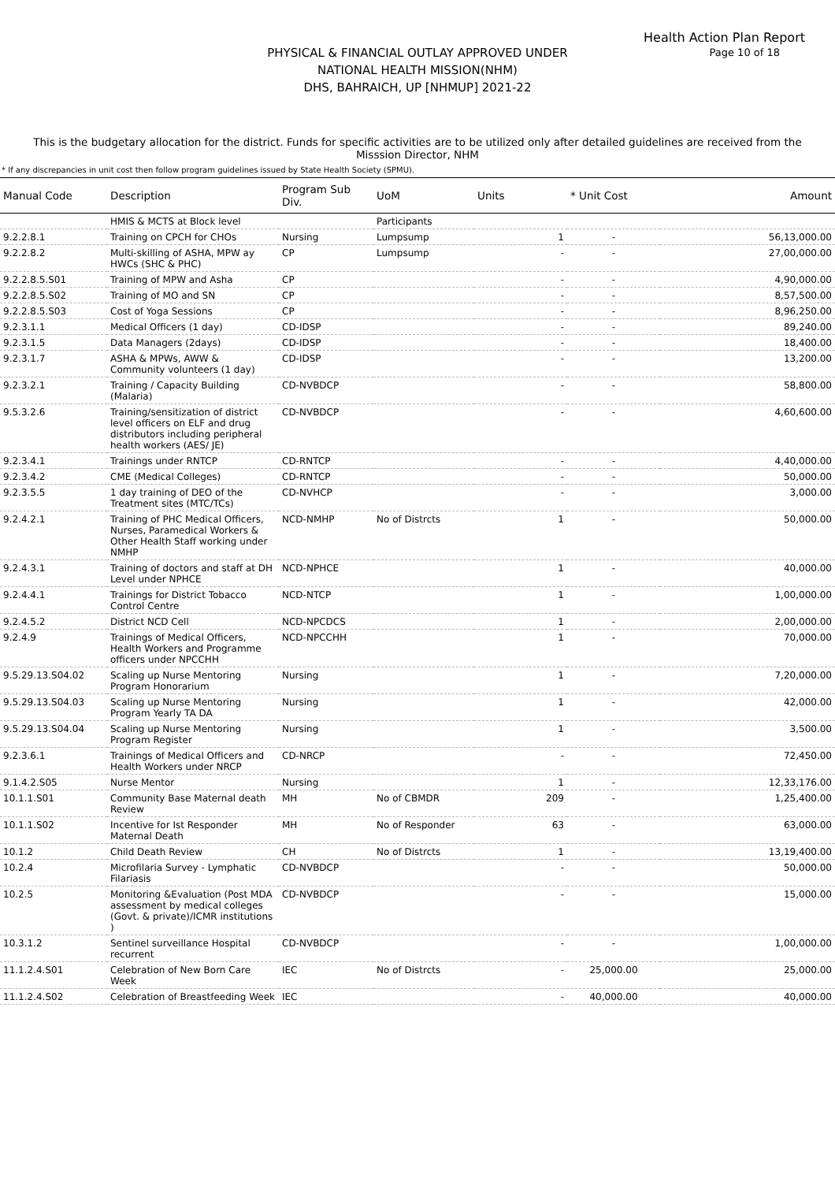Health Action Plan Report
Page 10 of 18
PHYSICAL & FINANCIAL OUTLAY APPROVED UNDER
NATIONAL HEALTH MISSION(NHM)
DHS, BAHRAICH, UP [NHMUP] 2021-22
This is the budgetary allocation for the district. Funds for specific activities are to be utilized only after detailed guidelines are received from the Misssion Director, NHM
* If any discrepancies in unit cost then follow program guidelines issued by State Health Society (SPMU).
| Manual Code | Description | Program Sub Div. | UoM | Units | * Unit Cost | Amount |
| --- | --- | --- | --- | --- | --- | --- |
| | HMIS & MCTS at Block level | | Participants | | | |
| 9.2.2.8.1 | Training on CPCH for CHOs | Nursing | Lumpsump | 1 | - | 56,13,000.00 |
| 9.2.2.8.2 | Multi-skilling of ASHA, MPW ay HWCs (SHC & PHC) | CP | Lumpsump | - | - | 27,00,000.00 |
| 9.2.2.8.5.S01 | Training of MPW and Asha | CP | | - | - | 4,90,000.00 |
| 9.2.2.8.5.S02 | Training of MO and SN | CP | | - | - | 8,57,500.00 |
| 9.2.2.8.5.S03 | Cost of Yoga Sessions | CP | | - | - | 8,96,250.00 |
| 9.2.3.1.1 | Medical Officers (1 day) | CD-IDSP | | - | - | 89,240.00 |
| 9.2.3.1.5 | Data Managers (2days) | CD-IDSP | | - | - | 18,400.00 |
| 9.2.3.1.7 | ASHA & MPWs, AWW & Community volunteers (1 day) | CD-IDSP | | - | - | 13,200.00 |
| 9.2.3.2.1 | Training / Capacity Building (Malaria) | CD-NVBDCP | | - | - | 58,800.00 |
| 9.5.3.2.6 | Training/sensitization of district level officers on ELF and drug distributors including peripheral health workers (AES/ JE) | CD-NVBDCP | | - | - | 4,60,600.00 |
| 9.2.3.4.1 | Trainings under RNTCP | CD-RNTCP | | - | - | 4,40,000.00 |
| 9.2.3.4.2 | CME (Medical Colleges) | CD-RNTCP | | - | - | 50,000.00 |
| 9.2.3.5.5 | 1 day training of DEO of the Treatment sites (MTC/TCs) | CD-NVHCP | | - | - | 3,000.00 |
| 9.2.4.2.1 | Training of PHC Medical Officers, Nurses, Paramedical Workers & Other Health Staff working under NMHP | NCD-NMHP | No of Distrcts | 1 | - | 50,000.00 |
| 9.2.4.3.1 | Training of doctors and staff at DH Level under NPHCE | NCD-NPHCE | | 1 | - | 40,000.00 |
| 9.2.4.4.1 | Trainings for District Tobacco Control Centre | NCD-NTCP | | 1 | - | 1,00,000.00 |
| 9.2.4.5.2 | District NCD Cell | NCD-NPCDCS | | 1 | - | 2,00,000.00 |
| 9.2.4.9 | Trainings of Medical Officers, Health Workers and Programme officers under NPCCHH | NCD-NPCCHH | | 1 | - | 70,000.00 |
| 9.5.29.13.S04.02 | Scaling up Nurse Mentoring Program Honorarium | Nursing | | 1 | - | 7,20,000.00 |
| 9.5.29.13.S04.03 | Scaling up Nurse Mentoring Program Yearly TA DA | Nursing | | 1 | - | 42,000.00 |
| 9.5.29.13.S04.04 | Scaling up Nurse Mentoring Program Register | Nursing | | 1 | - | 3,500.00 |
| 9.2.3.6.1 | Trainings of Medical Officers and Health Workers under NRCP | CD-NRCP | | - | - | 72,450.00 |
| 9.1.4.2.S05 | Nurse Mentor | Nursing | | 1 | - | 12,33,176.00 |
| 10.1.1.S01 | Community Base Maternal death Review | MH | No of CBMDR | 209 | - | 1,25,400.00 |
| 10.1.1.S02 | Incentive for Ist Responder Maternal Death | MH | No of Responder | 63 | - | 63,000.00 |
| 10.1.2 | Child Death Review | CH | No of Distrcts | 1 | - | 13,19,400.00 |
| 10.2.4 | Microfilaria Survey - Lymphatic Filariasis | CD-NVBDCP | | - | - | 50,000.00 |
| 10.2.5 | Monitoring &Evaluation (Post MDA assessment by medical colleges (Govt. & private)/ICMR institutions ) | CD-NVBDCP | | - | - | 15,000.00 |
| 10.3.1.2 | Sentinel surveillance Hospital recurrent | CD-NVBDCP | | - | - | 1,00,000.00 |
| 11.1.2.4.S01 | Celebration of New Born Care Week | IEC | No of Distrcts | - | 25,000.00 | 25,000.00 |
| 11.1.2.4.S02 | Celebration of Breastfeeding Week | IEC | | - | 40,000.00 | 40,000.00 |